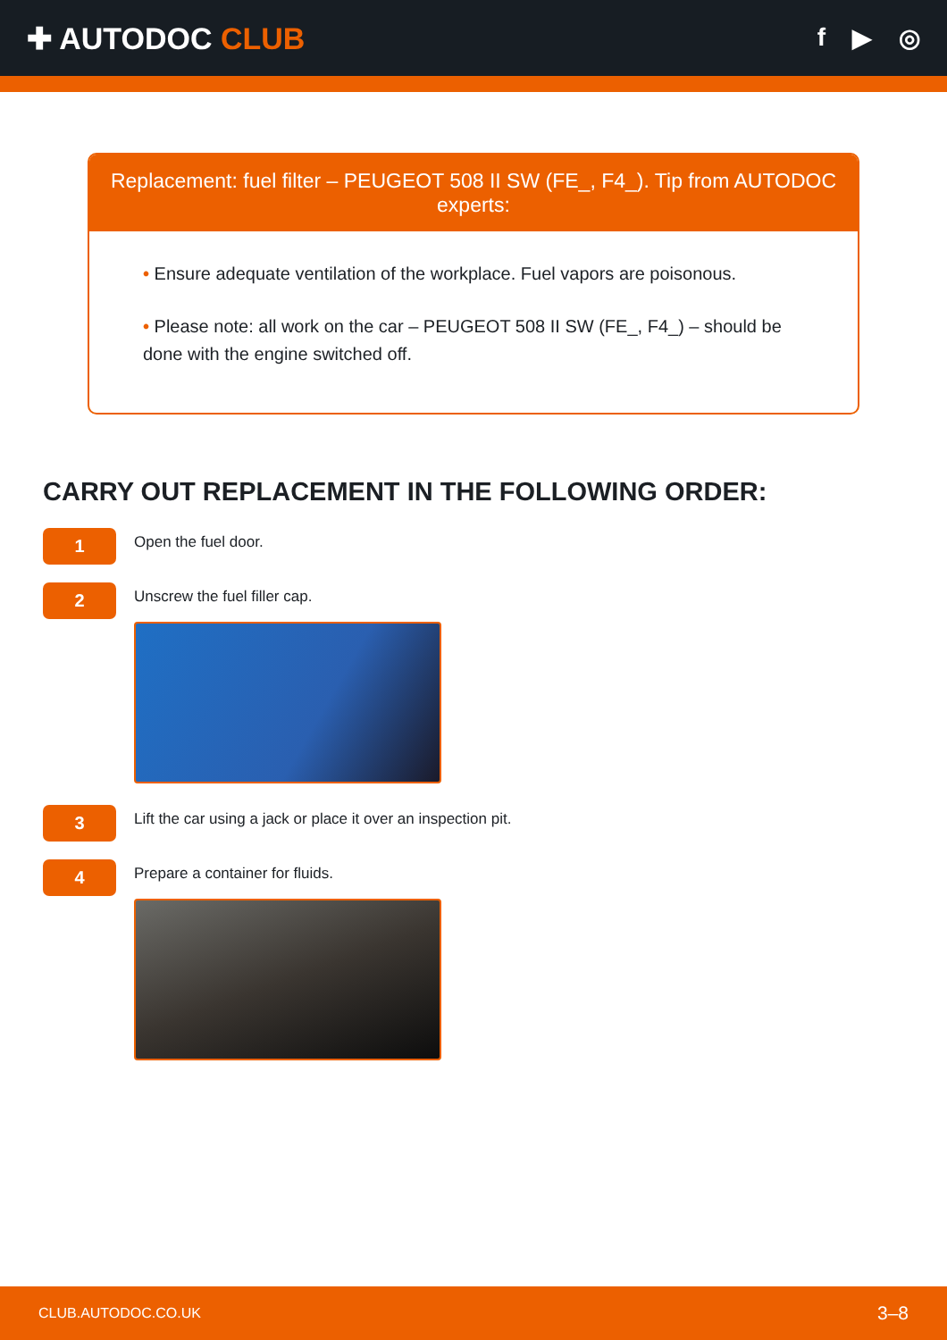✚ AUTODOC CLUB
f ▶ ◎
Replacement: fuel filter – PEUGEOT 508 II SW (FE_, F4_). Tip from AUTODOC experts:
• Ensure adequate ventilation of the workplace. Fuel vapors are poisonous.
• Please note: all work on the car – PEUGEOT 508 II SW (FE_, F4_) – should be done with the engine switched off.
CARRY OUT REPLACEMENT IN THE FOLLOWING ORDER:
1
Open the fuel door.
2
Unscrew the fuel filler cap.
3
Lift the car using a jack or place it over an inspection pit.
4
Prepare a container for fluids.
CLUB.AUTODOC.CO.UK 3–8